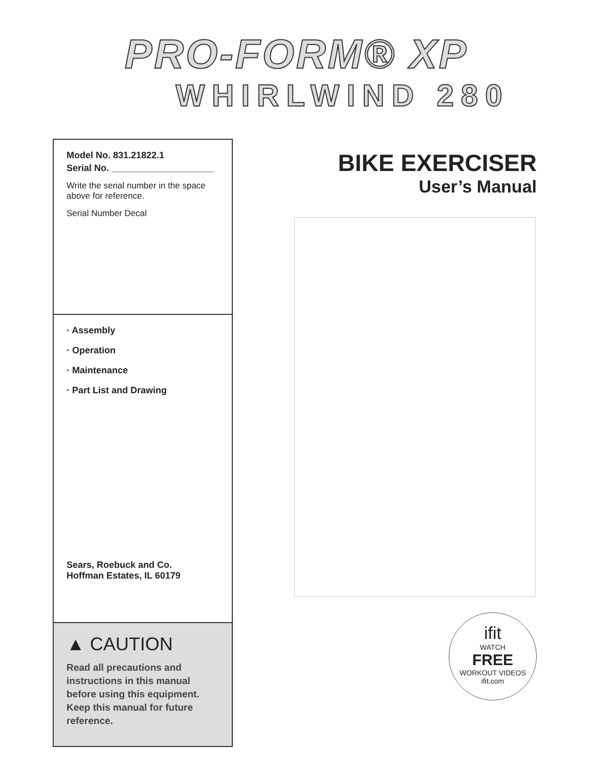PRO-FORM® XP
WHIRLWIND 280
Model No. 831.21822.1
Serial No. ____________________
Write the serial number in the space above for reference.
Serial Number Decal
· Assembly
· Operation
· Maintenance
· Part List and Drawing
Sears, Roebuck and Co.
Hoffman Estates, IL 60179
▲ CAUTION
Read all precautions and instructions in this manual before using this equipment. Keep this manual for future reference.
BIKE EXERCISER
User’s Manual
ifit
WATCH
FREE
WORKOUT VIDEOS
ifit.com